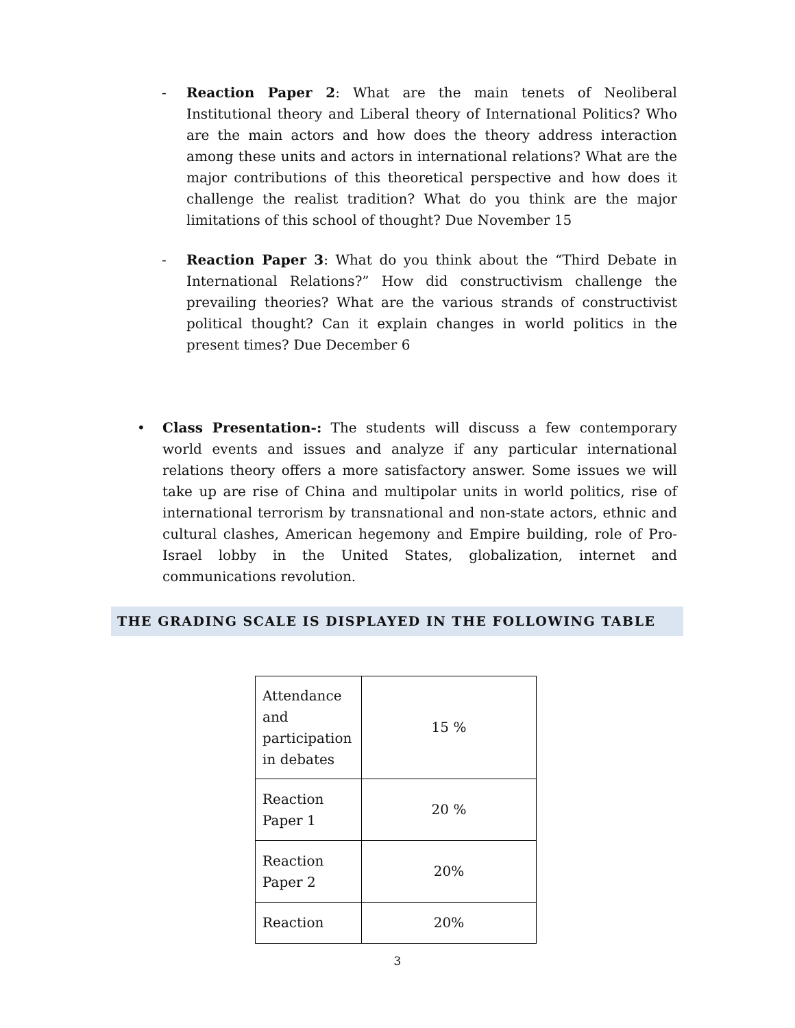- Reaction Paper 2: What are the main tenets of Neoliberal Institutional theory and Liberal theory of International Politics? Who are the main actors and how does the theory address interaction among these units and actors in international relations? What are the major contributions of this theoretical perspective and how does it challenge the realist tradition? What do you think are the major limitations of this school of thought? Due November 15
- Reaction Paper 3: What do you think about the “Third Debate in International Relations?” How did constructivism challenge the prevailing theories? What are the various strands of constructivist political thought? Can it explain changes in world politics in the present times? Due December 6
• Class Presentation-: The students will discuss a few contemporary world events and issues and analyze if any particular international relations theory offers a more satisfactory answer. Some issues we will take up are rise of China and multipolar units in world politics, rise of international terrorism by transnational and non-state actors, ethnic and cultural clashes, American hegemony and Empire building, role of Pro-Israel lobby in the United States, globalization, internet and communications revolution.
THE GRADING SCALE IS DISPLAYED IN THE FOLLOWING TABLE
| Attendance and participation in debates | 15 % |
| Reaction Paper 1 | 20 % |
| Reaction Paper 2 | 20% |
| Reaction | 20% |
3